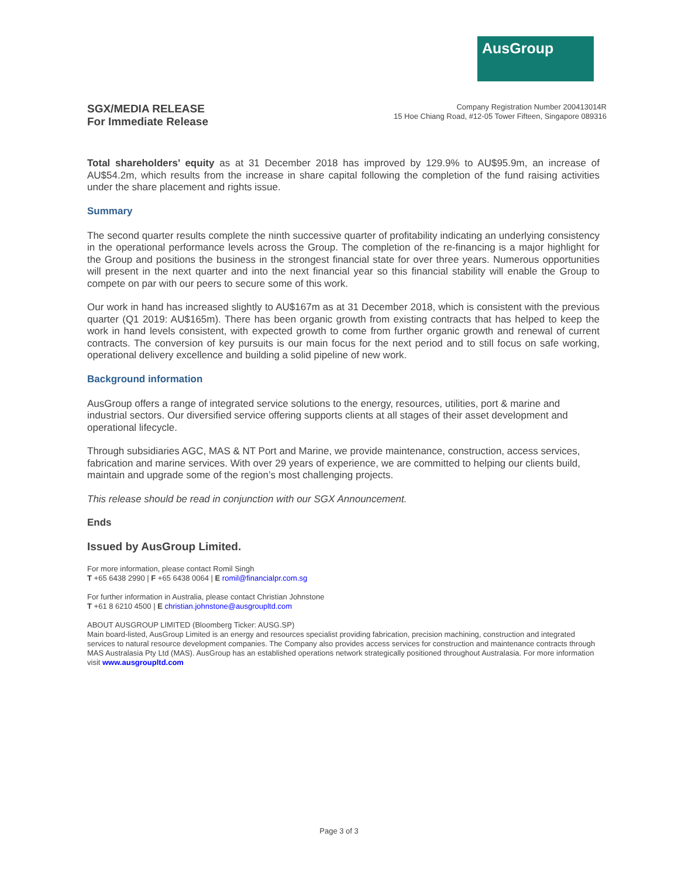AusGroup
SGX/MEDIA RELEASE
For Immediate Release
Company Registration Number 200413014R
15 Hoe Chiang Road, #12-05 Tower Fifteen, Singapore 089316
Total shareholders’ equity as at 31 December 2018 has improved by 129.9% to AU$95.9m, an increase of AU$54.2m, which results from the increase in share capital following the completion of the fund raising activities under the share placement and rights issue.
Summary
The second quarter results complete the ninth successive quarter of profitability indicating an underlying consistency in the operational performance levels across the Group. The completion of the re-financing is a major highlight for the Group and positions the business in the strongest financial state for over three years. Numerous opportunities will present in the next quarter and into the next financial year so this financial stability will enable the Group to compete on par with our peers to secure some of this work.
Our work in hand has increased slightly to AU$167m as at 31 December 2018, which is consistent with the previous quarter (Q1 2019: AU$165m). There has been organic growth from existing contracts that has helped to keep the work in hand levels consistent, with expected growth to come from further organic growth and renewal of current contracts. The conversion of key pursuits is our main focus for the next period and to still focus on safe working, operational delivery excellence and building a solid pipeline of new work.
Background information
AusGroup offers a range of integrated service solutions to the energy, resources, utilities, port & marine and industrial sectors. Our diversified service offering supports clients at all stages of their asset development and operational lifecycle.
Through subsidiaries AGC, MAS & NT Port and Marine, we provide maintenance, construction, access services, fabrication and marine services. With over 29 years of experience, we are committed to helping our clients build, maintain and upgrade some of the region’s most challenging projects.
This release should be read in conjunction with our SGX Announcement.
Ends
Issued by AusGroup Limited.
For more information, please contact Romil Singh
T +65 6438 2990 | F +65 6438 0064 | E romil@financialpr.com.sg
For further information in Australia, please contact Christian Johnstone
T +61 8 6210 4500 | E christian.johnstone@ausgroupltd.com
ABOUT AUSGROUP LIMITED (Bloomberg Ticker: AUSG.SP)
Main board-listed, AusGroup Limited is an energy and resources specialist providing fabrication, precision machining, construction and integrated services to natural resource development companies. The Company also provides access services for construction and maintenance contracts through MAS Australasia Pty Ltd (MAS). AusGroup has an established operations network strategically positioned throughout Australasia. For more information visit www.ausgroupltd.com
Page 3 of 3